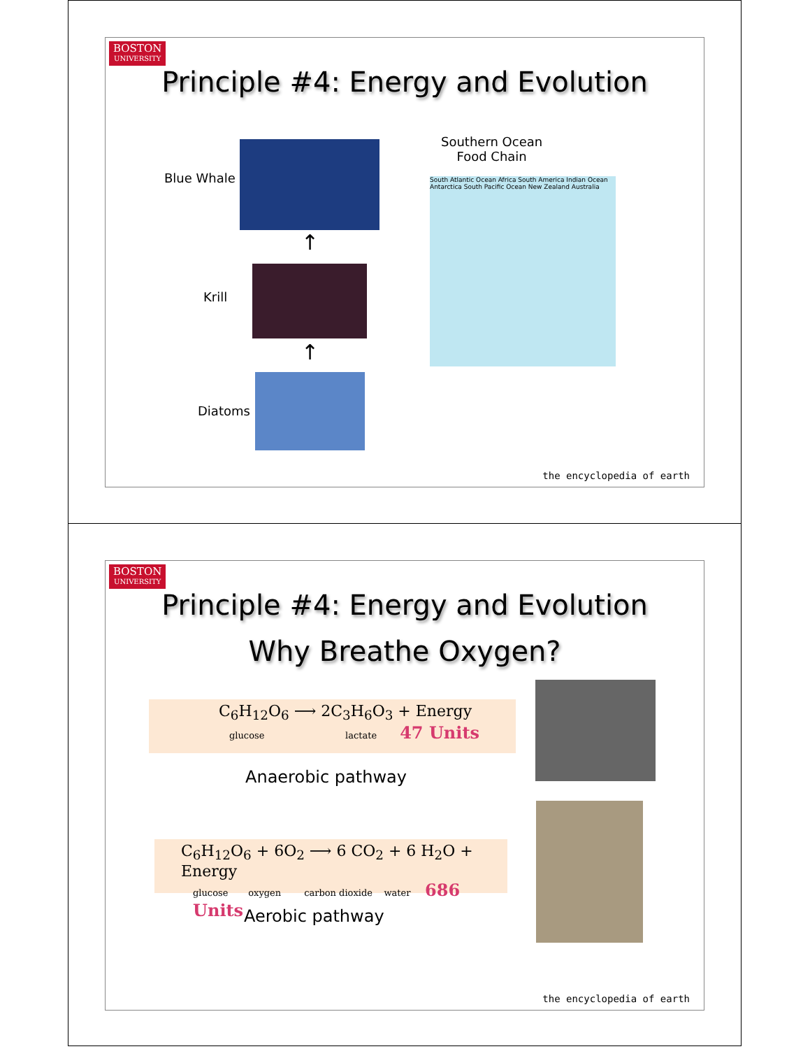BOSTON
UNIVERSITY
Principle #4: Energy and Evolution
Southern Ocean
Food Chain
Blue Whale
↑
Krill
↑
Diatoms
South Atlantic Ocean Africa South America Indian Ocean Antarctica South Pacific Ocean New Zealand Australia
the encyclopedia of earth
BOSTON
UNIVERSITY
Principle #4: Energy and Evolution
Why Breathe Oxygen?
C<sub>6</sub>H<sub>12</sub>O<sub>6</sub> ⟶ 2C<sub>3</sub>H<sub>6</sub>O<sub>3</sub> + Energy
glucose lactate 47 Units
Anaerobic pathway
C<sub>6</sub>H<sub>12</sub>O<sub>6</sub> + 6O<sub>2</sub> ⟶ 6 CO<sub>2</sub> + 6 H<sub>2</sub>O + Energy
glucose oxygen carbon dioxide water 686 Units
Aerobic pathway
the encyclopedia of earth